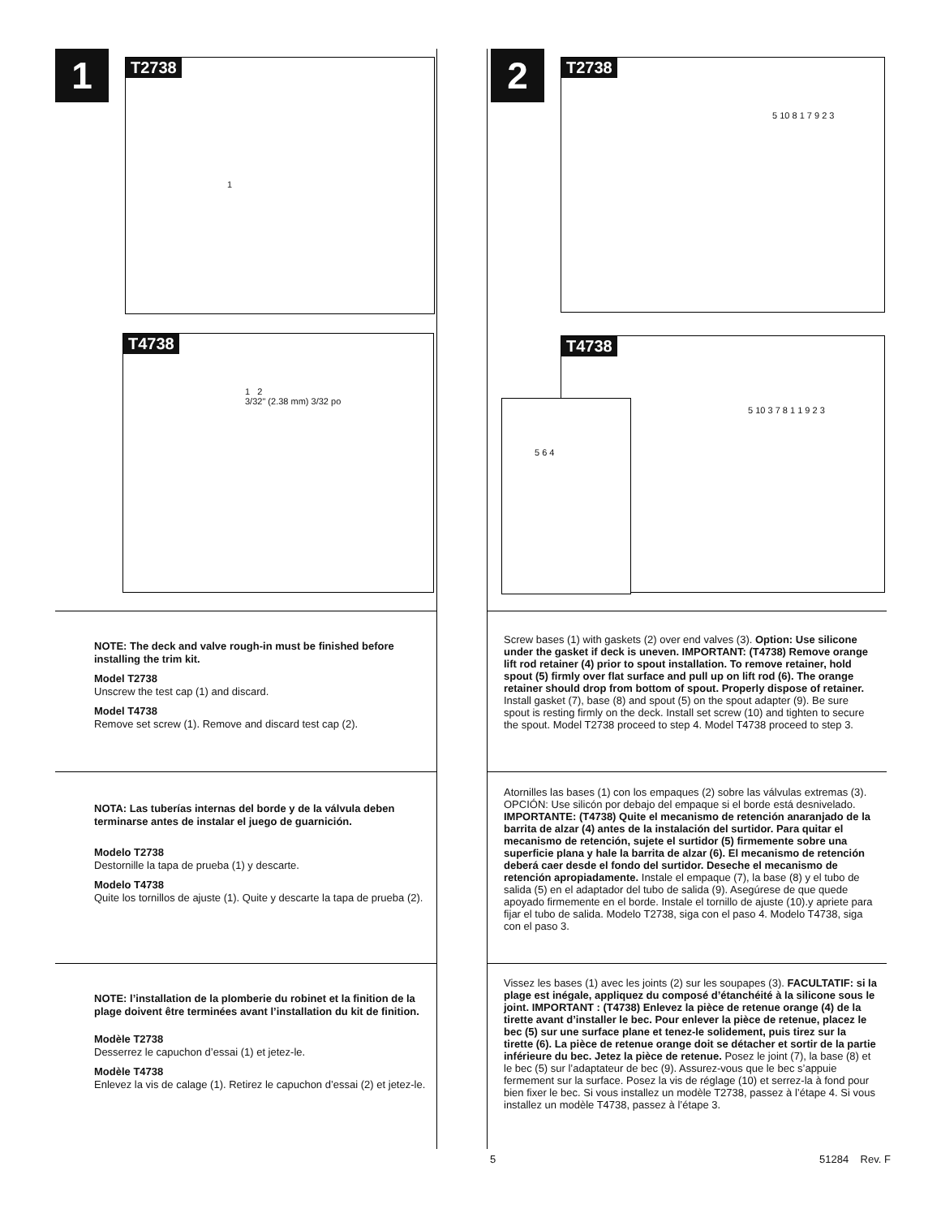1
T2738
1
T4738
1 2
3/32" (2.38 mm) 3/32 po
NOTE: The deck and valve rough-in must be finished before installing the trim kit.
Model T2738
Unscrew the test cap (1) and discard.
Model T4738
Remove set screw (1). Remove and discard test cap (2).
NOTA: Las tuberías internas del borde y de la válvula deben terminarse antes de instalar el juego de guarnición.
Modelo T2738
Destornille la tapa de prueba (1) y descarte.
Modelo T4738
Quite los tornillos de ajuste (1). Quite y descarte la tapa de prueba (2).
NOTE: l’installation de la plomberie du robinet et la finition de la plage doivent être terminées avant l’installation du kit de finition.
Modèle T2738
Desserrez le capuchon d’essai (1) et jetez-le.
Modèle T4738
Enlevez la vis de calage (1). Retirez le capuchon d’essai (2) et jetez-le.
2
T2738
5 10 8 1 7 9 2 3
T4738
5 10 3 7 8 1 1 9 2 3
5 6 4
Screw bases (1) with gaskets (2) over end valves (3). Option: Use silicone under the gasket if deck is uneven. IMPORTANT: (T4738) Remove orange lift rod retainer (4) prior to spout installation. To remove retainer, hold spout (5) firmly over flat surface and pull up on lift rod (6). The orange retainer should drop from bottom of spout. Properly dispose of retainer. Install gasket (7), base (8) and spout (5) on the spout adapter (9). Be sure spout is resting firmly on the deck. Install set screw (10) and tighten to secure the spout. Model T2738 proceed to step 4. Model T4738 proceed to step 3.
Atornilles las bases (1) con los empaques (2) sobre las válvulas extremas (3). OPCIÓN: Use silicón por debajo del empaque si el borde está desnivelado. IMPORTANTE: (T4738) Quite el mecanismo de retención anaranjado de la barrita de alzar (4) antes de la instalación del surtidor. Para quitar el mecanismo de retención, sujete el surtidor (5) firmemente sobre una superficie plana y hale la barrita de alzar (6). El mecanismo de retención deberá caer desde el fondo del surtidor. Deseche el mecanismo de retención apropiadamente. Instale el empaque (7), la base (8) y el tubo de salida (5) en el adaptador del tubo de salida (9). Asegúrese de que quede apoyado firmemente en el borde. Instale el tornillo de ajuste (10).y apriete para fijar el tubo de salida. Modelo T2738, siga con el paso 4. Modelo T4738, siga con el paso 3.
Vissez les bases (1) avec les joints (2) sur les soupapes (3). FACULTATIF: si la plage est inégale, appliquez du composé d’étanchéité à la silicone sous le joint. IMPORTANT : (T4738) Enlevez la pièce de retenue orange (4) de la tirette avant d’installer le bec. Pour enlever la pièce de retenue, placez le bec (5) sur une surface plane et tenez-le solidement, puis tirez sur la tirette (6). La pièce de retenue orange doit se détacher et sortir de la partie inférieure du bec. Jetez la pièce de retenue. Posez le joint (7), la base (8) et le bec (5) sur l’adaptateur de bec (9). Assurez-vous que le bec s’appuie fermement sur la surface. Posez la vis de réglage (10) et serrez-la à fond pour bien fixer le bec. Si vous installez un modèle T2738, passez à l’étape 4. Si vous installez un modèle T4738, passez à l’étape 3.
5 51284 Rev. F